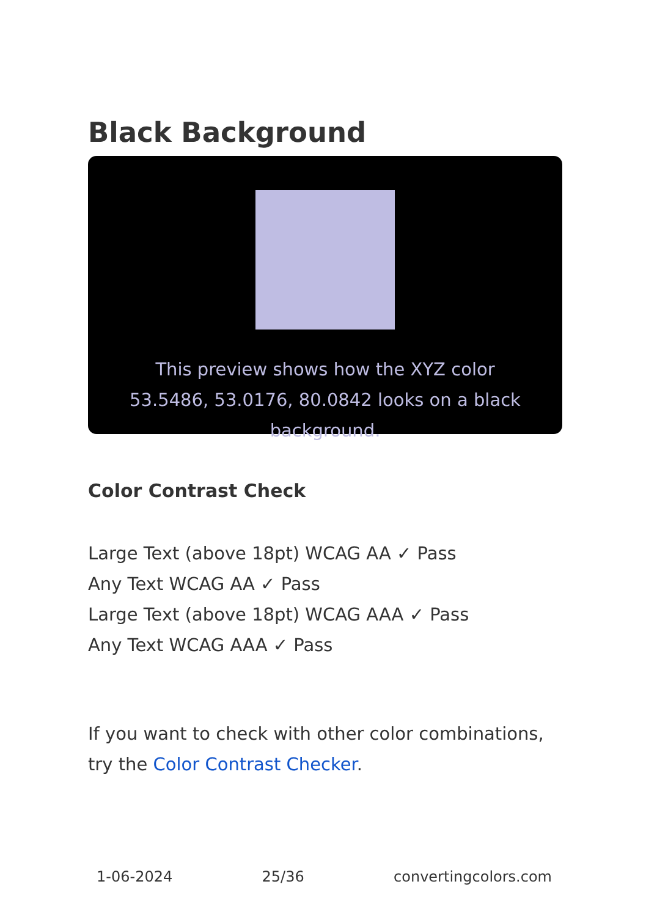Black Background
This preview shows how the XYZ color 53.5486, 53.0176, 80.0842 looks on a black background.
Color Contrast Check
Large Text (above 18pt) WCAG AA ✓ Pass
Any Text WCAG AA ✓ Pass
Large Text (above 18pt) WCAG AAA ✓ Pass
Any Text WCAG AAA ✓ Pass
If you want to check with other color combinations, try the Color Contrast Checker.
1-06-2024 25/36 convertingcolors.com